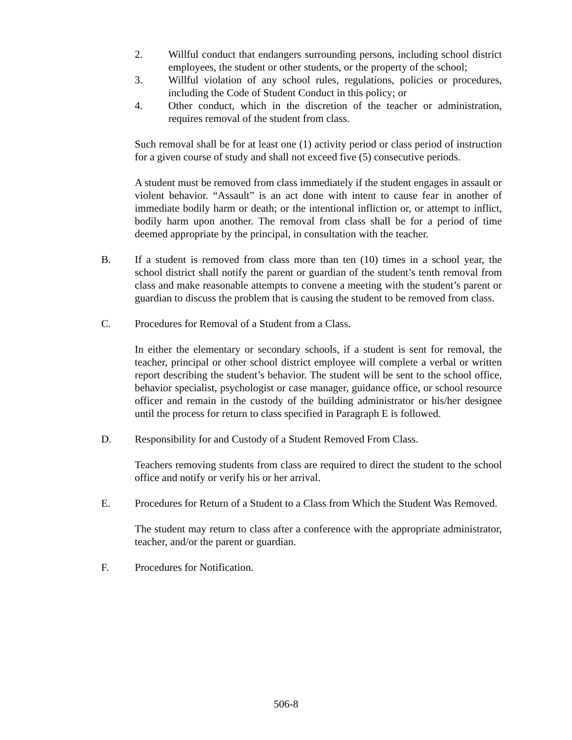2. Willful conduct that endangers surrounding persons, including school district employees, the student or other students, or the property of the school;
3. Willful violation of any school rules, regulations, policies or procedures, including the Code of Student Conduct in this policy; or
4. Other conduct, which in the discretion of the teacher or administration, requires removal of the student from class.
Such removal shall be for at least one (1) activity period or class period of instruction for a given course of study and shall not exceed five (5) consecutive periods.
A student must be removed from class immediately if the student engages in assault or violent behavior. “Assault” is an act done with intent to cause fear in another of immediate bodily harm or death; or the intentional infliction or, or attempt to inflict, bodily harm upon another. The removal from class shall be for a period of time deemed appropriate by the principal, in consultation with the teacher.
B. If a student is removed from class more than ten (10) times in a school year, the school district shall notify the parent or guardian of the student’s tenth removal from class and make reasonable attempts to convene a meeting with the student’s parent or guardian to discuss the problem that is causing the student to be removed from class.
C. Procedures for Removal of a Student from a Class.
In either the elementary or secondary schools, if a student is sent for removal, the teacher, principal or other school district employee will complete a verbal or written report describing the student’s behavior. The student will be sent to the school office, behavior specialist, psychologist or case manager, guidance office, or school resource officer and remain in the custody of the building administrator or his/her designee until the process for return to class specified in Paragraph E is followed.
D. Responsibility for and Custody of a Student Removed From Class.
Teachers removing students from class are required to direct the student to the school office and notify or verify his or her arrival.
E. Procedures for Return of a Student to a Class from Which the Student Was Removed.
The student may return to class after a conference with the appropriate administrator, teacher, and/or the parent or guardian.
F. Procedures for Notification.
506-8